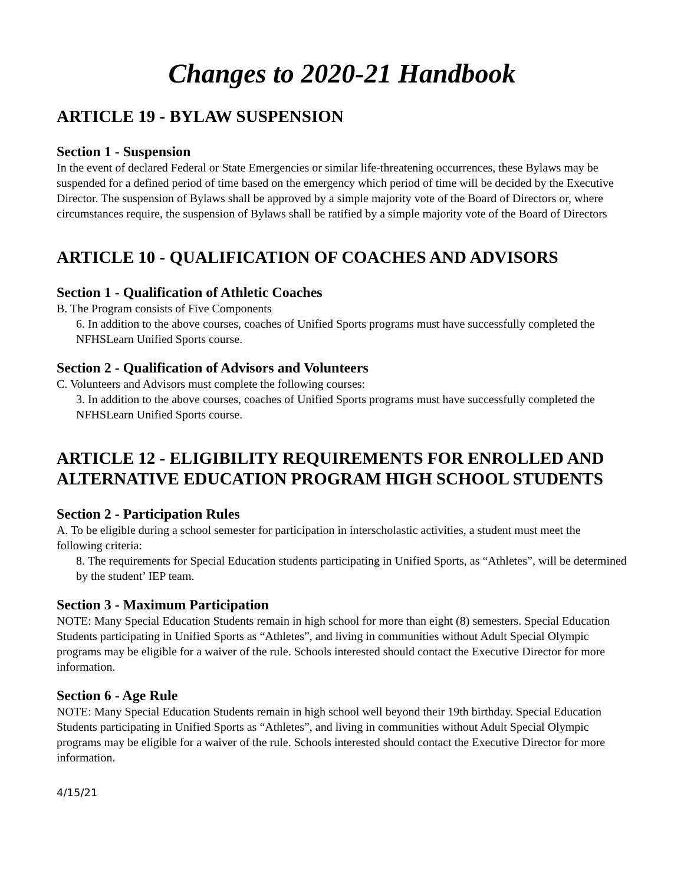Changes to 2020-21 Handbook
ARTICLE 19 - BYLAW SUSPENSION
Section 1 - Suspension
In the event of declared Federal or State Emergencies or similar life-threatening occurrences, these Bylaws may be suspended for a defined period of time based on the emergency which period of time will be decided by the Executive Director. The suspension of Bylaws shall be approved by a simple majority vote of the Board of Directors or, where circumstances require, the suspension of Bylaws shall be ratified by a simple majority vote of the Board of Directors
ARTICLE 10 - QUALIFICATION OF COACHES AND ADVISORS
Section 1 - Qualification of Athletic Coaches
B. The Program consists of Five Components
6. In addition to the above courses, coaches of Unified Sports programs must have successfully completed the NFHSLearn Unified Sports course.
Section 2 - Qualification of Advisors and Volunteers
C. Volunteers and Advisors must complete the following courses:
3. In addition to the above courses, coaches of Unified Sports programs must have successfully completed the NFHSLearn Unified Sports course.
ARTICLE 12 - ELIGIBILITY REQUIREMENTS FOR ENROLLED AND ALTERNATIVE EDUCATION PROGRAM HIGH SCHOOL STUDENTS
Section 2 - Participation Rules
A. To be eligible during a school semester for participation in interscholastic activities, a student must meet the following criteria:
8. The requirements for Special Education students participating in Unified Sports, as “Athletes”, will be determined by the student’ IEP team.
Section 3 - Maximum Participation
NOTE: Many Special Education Students remain in high school for more than eight (8) semesters. Special Education Students participating in Unified Sports as “Athletes”, and living in communities without Adult Special Olympic programs may be eligible for a waiver of the rule. Schools interested should contact the Executive Director for more information.
Section 6 - Age Rule
NOTE: Many Special Education Students remain in high school well beyond their 19th birthday. Special Education Students participating in Unified Sports as “Athletes”, and living in communities without Adult Special Olympic programs may be eligible for a waiver of the rule. Schools interested should contact the Executive Director for more information.
4/15/21